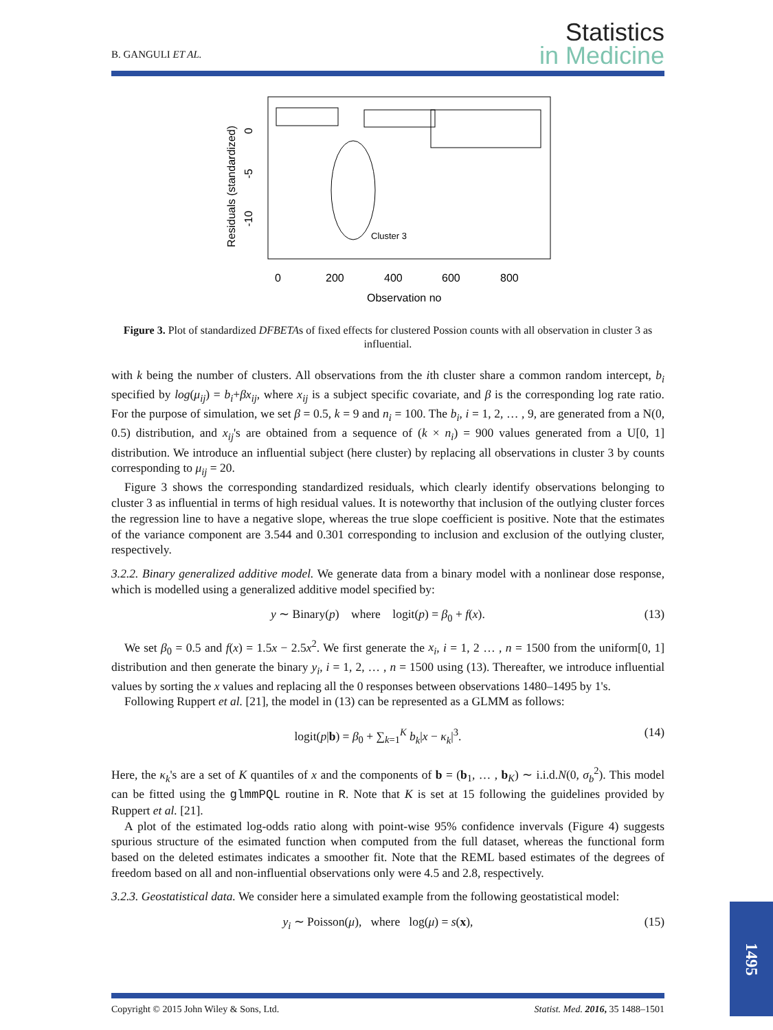B. GANGULI ET AL.
Statistics
in Medicine
Residuals (standardized)
0
-5
-10
Cluster 3
0
200
400
600
800
Observation no
Figure 3. Plot of standardized DFBETAs of fixed effects for clustered Possion counts with all observation in cluster 3 as influential.
with k being the number of clusters. All observations from the ith cluster share a common random intercept, b<sub>i</sub> specified by log(μ<sub>ij</sub>) = b<sub>i</sub>+βx<sub>ij</sub>, where x<sub>ij</sub> is a subject specific covariate, and β is the corresponding log rate ratio. For the purpose of simulation, we set β = 0.5, k = 9 and n<sub>i</sub> = 100. The b<sub>i</sub>, i = 1, 2, … , 9, are generated from a N(0, 0.5) distribution, and x<sub>ij</sub>'s are obtained from a sequence of (k × n<sub>i</sub>) = 900 values generated from a U[0, 1] distribution. We introduce an influential subject (here cluster) by replacing all observations in cluster 3 by counts corresponding to μ<sub>ij</sub> = 20.
Figure 3 shows the corresponding standardized residuals, which clearly identify observations belonging to cluster 3 as influential in terms of high residual values. It is noteworthy that inclusion of the outlying cluster forces the regression line to have a negative slope, whereas the true slope coefficient is positive. Note that the estimates of the variance component are 3.544 and 0.301 corresponding to inclusion and exclusion of the outlying cluster, respectively.
3.2.2. Binary generalized additive model. We generate data from a binary model with a nonlinear dose response, which is modelled using a generalized additive model specified by:
y ∼ Binary(p) where logit(p) = β<sub>0</sub> + f(x). (13)
We set β<sub>0</sub> = 0.5 and f(x) = 1.5x − 2.5x<sup>2</sup>. We first generate the x<sub>i</sub>, i = 1, 2 … , n = 1500 from the uniform[0, 1] distribution and then generate the binary y<sub>i</sub>, i = 1, 2, … , n = 1500 using (13). Thereafter, we introduce influential values by sorting the x values and replacing all the 0 responses between observations 1480–1495 by 1's.
Following Ruppert et al. [21], the model in (13) can be represented as a GLMM as follows:
logit(p|b) = β<sub>0</sub> + ∑<sub>k=1</sub><sup>K</sup> b<sub>k</sub>|x − κ<sub>k</sub>|<sup>3</sup>. (14)
Here, the κ<sub>k</sub>'s are a set of K quantiles of x and the components of b = (b<sub>1</sub>, … , b<sub>K</sub>) ∼ i.i.d.N(0, σ<sub>b</sub><sup>2</sup>). This model can be fitted using the glmmPQL routine in R. Note that K is set at 15 following the guidelines provided by Ruppert et al. [21].
A plot of the estimated log-odds ratio along with point-wise 95% confidence invervals (Figure 4) suggests spurious structure of the esimated function when computed from the full dataset, whereas the functional form based on the deleted estimates indicates a smoother fit. Note that the REML based estimates of the degrees of freedom based on all and non-influential observations only were 4.5 and 2.8, respectively.
3.2.3. Geostatistical data. We consider here a simulated example from the following geostatistical model:
y<sub>i</sub> ∼ Poisson(μ), where log(μ) = s(x), (15)
Copyright © 2015 John Wiley & Sons, Ltd. Statist. Med. 2016, 35 1488–1501
1495